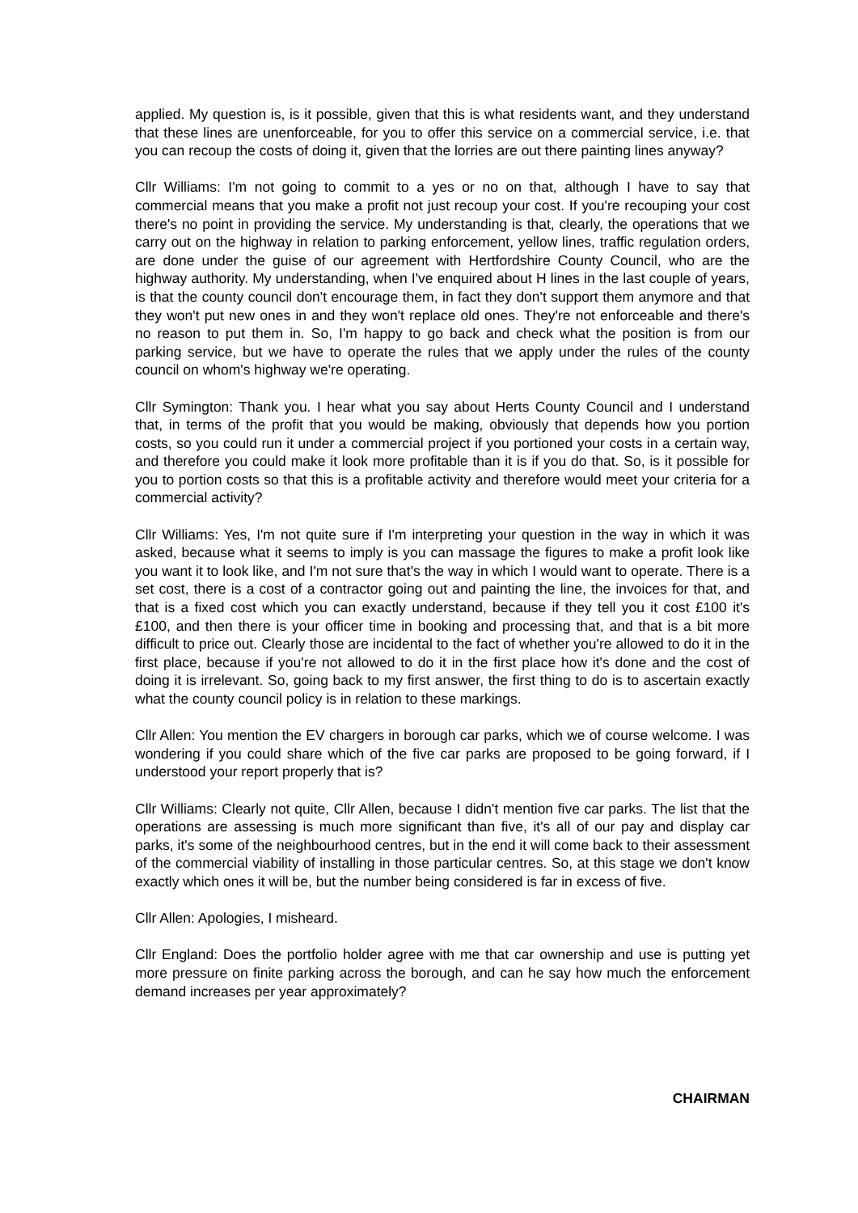applied. My question is, is it possible, given that this is what residents want, and they understand that these lines are unenforceable, for you to offer this service on a commercial service, i.e. that you can recoup the costs of doing it, given that the lorries are out there painting lines anyway?
Cllr Williams: I'm not going to commit to a yes or no on that, although I have to say that commercial means that you make a profit not just recoup your cost. If you're recouping your cost there's no point in providing the service. My understanding is that, clearly, the operations that we carry out on the highway in relation to parking enforcement, yellow lines, traffic regulation orders, are done under the guise of our agreement with Hertfordshire County Council, who are the highway authority. My understanding, when I've enquired about H lines in the last couple of years, is that the county council don't encourage them, in fact they don't support them anymore and that they won't put new ones in and they won't replace old ones. They're not enforceable and there's no reason to put them in. So, I'm happy to go back and check what the position is from our parking service, but we have to operate the rules that we apply under the rules of the county council on whom's highway we're operating.
Cllr Symington: Thank you. I hear what you say about Herts County Council and I understand that, in terms of the profit that you would be making, obviously that depends how you portion costs, so you could run it under a commercial project if you portioned your costs in a certain way, and therefore you could make it look more profitable than it is if you do that. So, is it possible for you to portion costs so that this is a profitable activity and therefore would meet your criteria for a commercial activity?
Cllr Williams: Yes, I'm not quite sure if I'm interpreting your question in the way in which it was asked, because what it seems to imply is you can massage the figures to make a profit look like you want it to look like, and I'm not sure that's the way in which I would want to operate. There is a set cost, there is a cost of a contractor going out and painting the line, the invoices for that, and that is a fixed cost which you can exactly understand, because if they tell you it cost £100 it's £100, and then there is your officer time in booking and processing that, and that is a bit more difficult to price out. Clearly those are incidental to the fact of whether you're allowed to do it in the first place, because if you're not allowed to do it in the first place how it's done and the cost of doing it is irrelevant. So, going back to my first answer, the first thing to do is to ascertain exactly what the county council policy is in relation to these markings.
Cllr Allen: You mention the EV chargers in borough car parks, which we of course welcome. I was wondering if you could share which of the five car parks are proposed to be going forward, if I understood your report properly that is?
Cllr Williams: Clearly not quite, Cllr Allen, because I didn't mention five car parks. The list that the operations are assessing is much more significant than five, it's all of our pay and display car parks, it's some of the neighbourhood centres, but in the end it will come back to their assessment of the commercial viability of installing in those particular centres. So, at this stage we don't know exactly which ones it will be, but the number being considered is far in excess of five.
Cllr Allen: Apologies, I misheard.
Cllr England: Does the portfolio holder agree with me that car ownership and use is putting yet more pressure on finite parking across the borough, and can he say how much the enforcement demand increases per year approximately?
CHAIRMAN